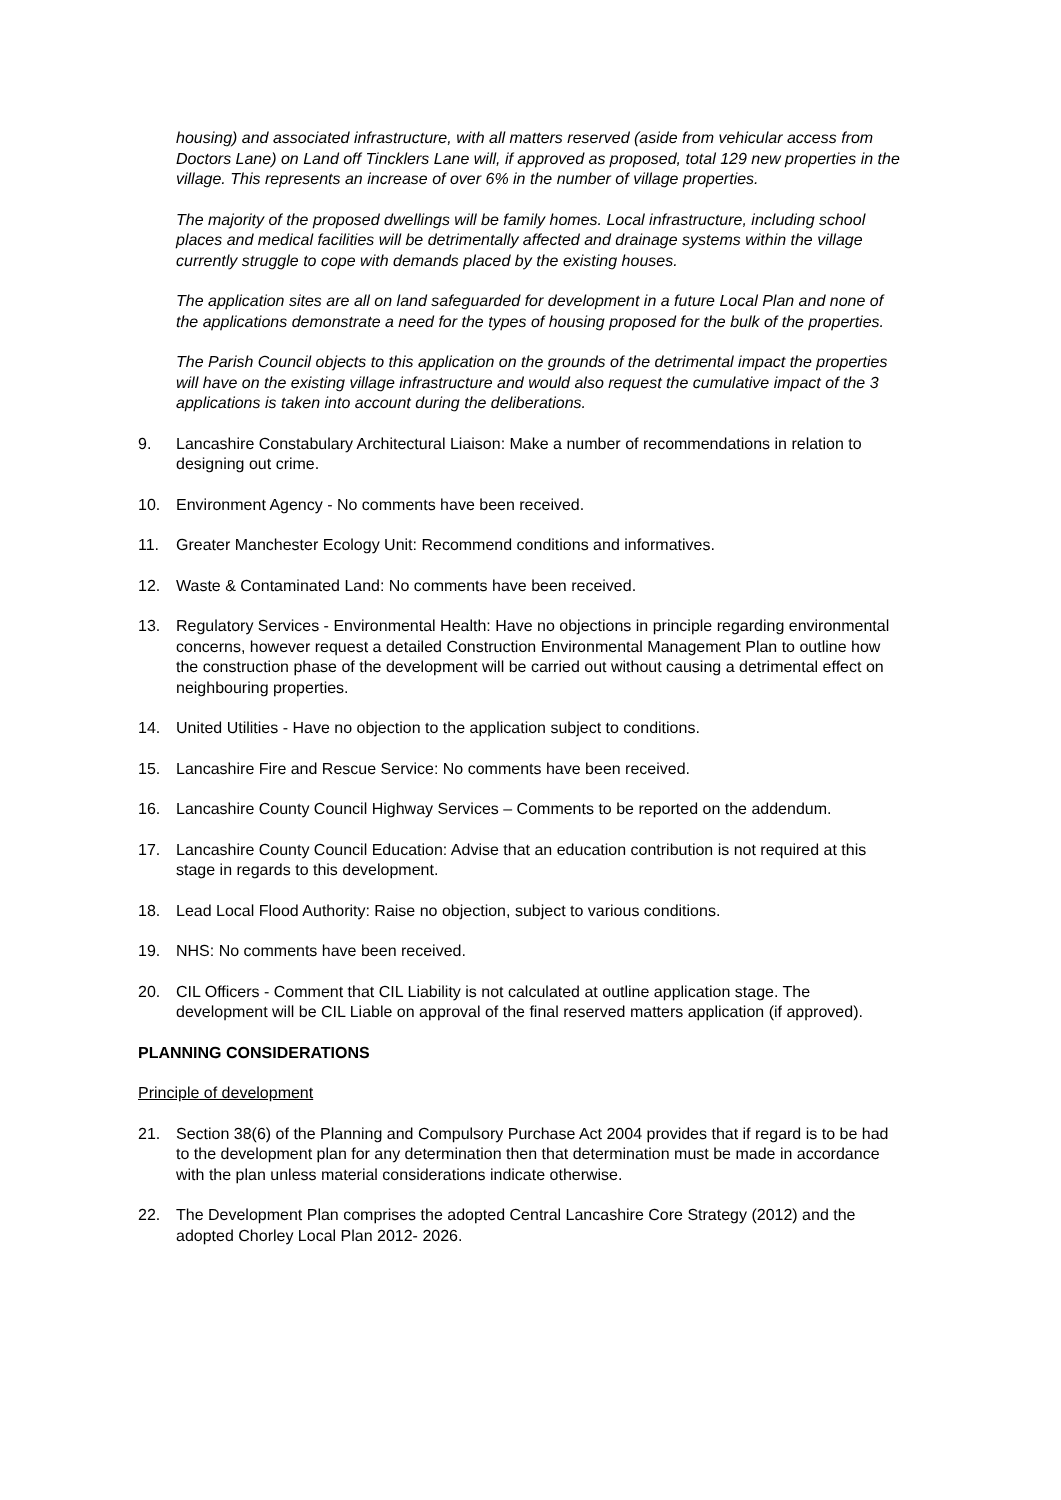housing) and associated infrastructure, with all matters reserved (aside from vehicular access from Doctors Lane) on Land off Tincklers Lane will, if approved as proposed, total 129 new properties in the village. This represents an increase of over 6% in the number of village properties.
The majority of the proposed dwellings will be family homes. Local infrastructure, including school places and medical facilities will be detrimentally affected and drainage systems within the village currently struggle to cope with demands placed by the existing houses.
The application sites are all on land safeguarded for development in a future Local Plan and none of the applications demonstrate a need for the types of housing proposed for the bulk of the properties.
The Parish Council objects to this application on the grounds of the detrimental impact the properties will have on the existing village infrastructure and would also request the cumulative impact of the 3 applications is taken into account during the deliberations.
9. Lancashire Constabulary Architectural Liaison: Make a number of recommendations in relation to designing out crime.
10. Environment Agency - No comments have been received.
11. Greater Manchester Ecology Unit: Recommend conditions and informatives.
12. Waste & Contaminated Land: No comments have been received.
13. Regulatory Services - Environmental Health: Have no objections in principle regarding environmental concerns, however request a detailed Construction Environmental Management Plan to outline how the construction phase of the development will be carried out without causing a detrimental effect on neighbouring properties.
14. United Utilities - Have no objection to the application subject to conditions.
15. Lancashire Fire and Rescue Service: No comments have been received.
16. Lancashire County Council Highway Services – Comments to be reported on the addendum.
17. Lancashire County Council Education: Advise that an education contribution is not required at this stage in regards to this development.
18. Lead Local Flood Authority: Raise no objection, subject to various conditions.
19. NHS: No comments have been received.
20. CIL Officers - Comment that CIL Liability is not calculated at outline application stage. The development will be CIL Liable on approval of the final reserved matters application (if approved).
PLANNING CONSIDERATIONS
Principle of development
21. Section 38(6) of the Planning and Compulsory Purchase Act 2004 provides that if regard is to be had to the development plan for any determination then that determination must be made in accordance with the plan unless material considerations indicate otherwise.
22. The Development Plan comprises the adopted Central Lancashire Core Strategy (2012) and the adopted Chorley Local Plan 2012- 2026.